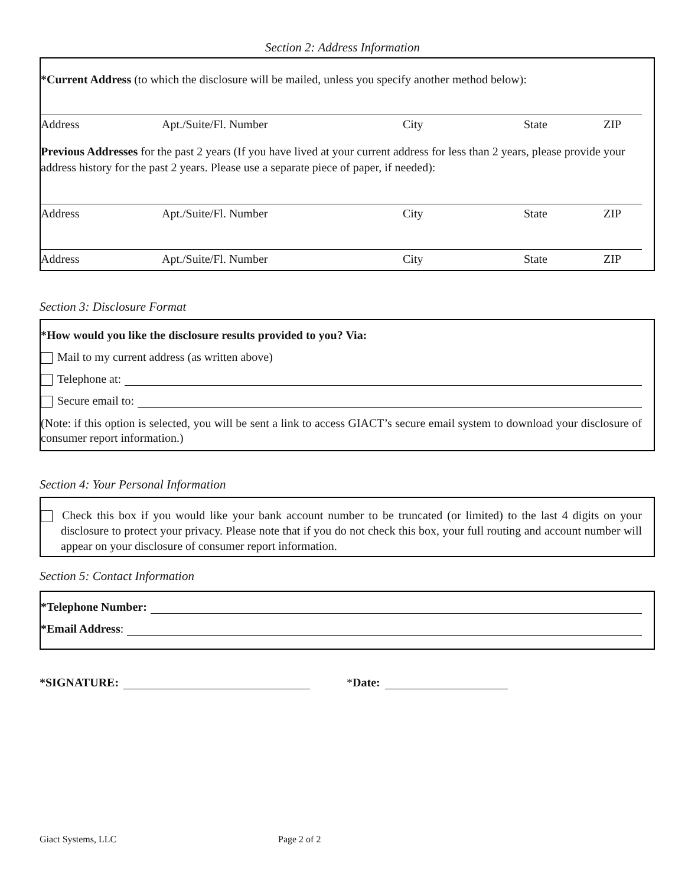Section 2: Address Information
*Current Address (to which the disclosure will be mailed, unless you specify another method below):
Address Apt./Suite/Fl. Number City State ZIP
Previous Addresses for the past 2 years (If you have lived at your current address for less than 2 years, please provide your address history for the past 2 years. Please use a separate piece of paper, if needed):
Address Apt./Suite/Fl. Number City State ZIP
Address Apt./Suite/Fl. Number City State ZIP
Section 3: Disclosure Format
*How would you like the disclosure results provided to you? Via:
Mail to my current address (as written above)
Telephone at:
Secure email to:
(Note: if this option is selected, you will be sent a link to access GIACT’s secure email system to download your disclosure of consumer report information.)
Section 4: Your Personal Information
Check this box if you would like your bank account number to be truncated (or limited) to the last 4 digits on your disclosure to protect your privacy. Please note that if you do not check this box, your full routing and account number will appear on your disclosure of consumer report information.
Section 5: Contact Information
*Telephone Number:
*Email Address:
*SIGNATURE: *Date:
Giact Systems, LLC Page 2 of 2